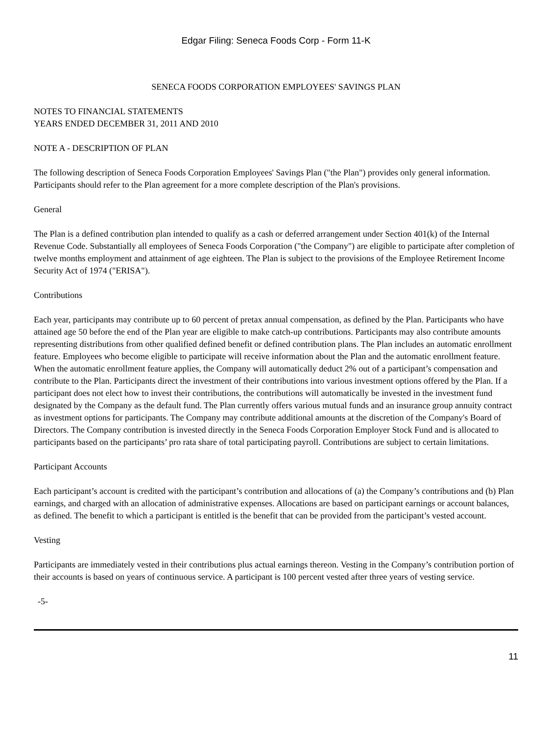Edgar Filing: Seneca Foods Corp - Form 11-K
SENECA FOODS CORPORATION EMPLOYEES' SAVINGS PLAN
NOTES TO FINANCIAL STATEMENTS
YEARS ENDED DECEMBER 31, 2011 AND 2010
NOTE A - DESCRIPTION OF PLAN
The following description of Seneca Foods Corporation Employees' Savings Plan ("the Plan") provides only general information. Participants should refer to the Plan agreement for a more complete description of the Plan's provisions.
General
The Plan is a defined contribution plan intended to qualify as a cash or deferred arrangement under Section 401(k) of the Internal Revenue Code. Substantially all employees of Seneca Foods Corporation ("the Company") are eligible to participate after completion of twelve months employment and attainment of age eighteen. The Plan is subject to the provisions of the Employee Retirement Income Security Act of 1974 ("ERISA").
Contributions
Each year, participants may contribute up to 60 percent of pretax annual compensation, as defined by the Plan. Participants who have attained age 50 before the end of the Plan year are eligible to make catch-up contributions. Participants may also contribute amounts representing distributions from other qualified defined benefit or defined contribution plans. The Plan includes an automatic enrollment feature. Employees who become eligible to participate will receive information about the Plan and the automatic enrollment feature. When the automatic enrollment feature applies, the Company will automatically deduct 2% out of a participant’s compensation and contribute to the Plan. Participants direct the investment of their contributions into various investment options offered by the Plan. If a participant does not elect how to invest their contributions, the contributions will automatically be invested in the investment fund designated by the Company as the default fund. The Plan currently offers various mutual funds and an insurance group annuity contract as investment options for participants. The Company may contribute additional amounts at the discretion of the Company's Board of Directors. The Company contribution is invested directly in the Seneca Foods Corporation Employer Stock Fund and is allocated to participants based on the participants’ pro rata share of total participating payroll. Contributions are subject to certain limitations.
Participant Accounts
Each participant’s account is credited with the participant’s contribution and allocations of (a) the Company’s contributions and (b) Plan earnings, and charged with an allocation of administrative expenses. Allocations are based on participant earnings or account balances, as defined. The benefit to which a participant is entitled is the benefit that can be provided from the participant’s vested account.
Vesting
Participants are immediately vested in their contributions plus actual earnings thereon. Vesting in the Company’s contribution portion of their accounts is based on years of continuous service. A participant is 100 percent vested after three years of vesting service.
-5-
11